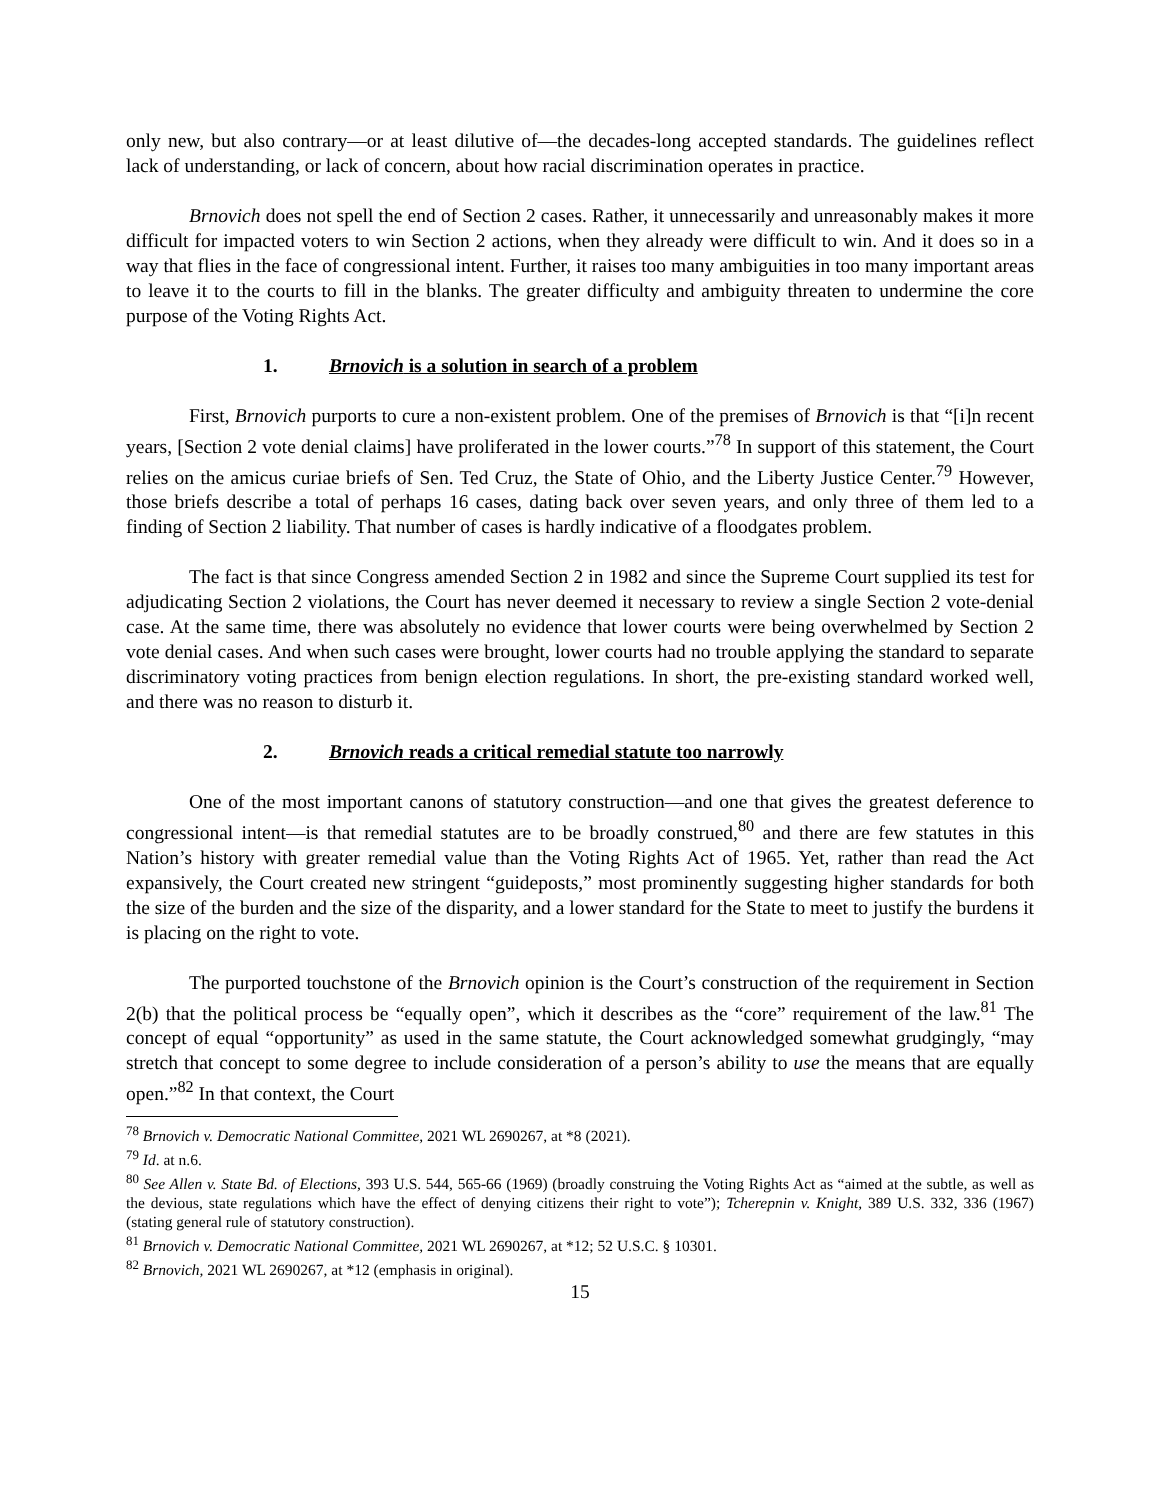only new, but also contrary—or at least dilutive of—the decades-long accepted standards. The guidelines reflect lack of understanding, or lack of concern, about how racial discrimination operates in practice.
Brnovich does not spell the end of Section 2 cases. Rather, it unnecessarily and unreasonably makes it more difficult for impacted voters to win Section 2 actions, when they already were difficult to win. And it does so in a way that flies in the face of congressional intent. Further, it raises too many ambiguities in too many important areas to leave it to the courts to fill in the blanks. The greater difficulty and ambiguity threaten to undermine the core purpose of the Voting Rights Act.
1. Brnovich is a solution in search of a problem
First, Brnovich purports to cure a non-existent problem. One of the premises of Brnovich is that “[i]n recent years, [Section 2 vote denial claims] have proliferated in the lower courts.”<sup>78</sup> In support of this statement, the Court relies on the amicus curiae briefs of Sen. Ted Cruz, the State of Ohio, and the Liberty Justice Center.<sup>79</sup> However, those briefs describe a total of perhaps 16 cases, dating back over seven years, and only three of them led to a finding of Section 2 liability. That number of cases is hardly indicative of a floodgates problem.
The fact is that since Congress amended Section 2 in 1982 and since the Supreme Court supplied its test for adjudicating Section 2 violations, the Court has never deemed it necessary to review a single Section 2 vote-denial case. At the same time, there was absolutely no evidence that lower courts were being overwhelmed by Section 2 vote denial cases. And when such cases were brought, lower courts had no trouble applying the standard to separate discriminatory voting practices from benign election regulations. In short, the pre-existing standard worked well, and there was no reason to disturb it.
2. Brnovich reads a critical remedial statute too narrowly
One of the most important canons of statutory construction—and one that gives the greatest deference to congressional intent—is that remedial statutes are to be broadly construed,<sup>80</sup> and there are few statutes in this Nation’s history with greater remedial value than the Voting Rights Act of 1965. Yet, rather than read the Act expansively, the Court created new stringent “guideposts,” most prominently suggesting higher standards for both the size of the burden and the size of the disparity, and a lower standard for the State to meet to justify the burdens it is placing on the right to vote.
The purported touchstone of the Brnovich opinion is the Court’s construction of the requirement in Section 2(b) that the political process be “equally open”, which it describes as the “core” requirement of the law.<sup>81</sup> The concept of equal “opportunity” as used in the same statute, the Court acknowledged somewhat grudgingly, “may stretch that concept to some degree to include consideration of a person’s ability to use the means that are equally open.”<sup>82</sup> In that context, the Court
<sup>78</sup> Brnovich v. Democratic National Committee, 2021 WL 2690267, at *8 (2021).
<sup>79</sup> Id. at n.6.
<sup>80</sup> See Allen v. State Bd. of Elections, 393 U.S. 544, 565-66 (1969) (broadly construing the Voting Rights Act as “aimed at the subtle, as well as the devious, state regulations which have the effect of denying citizens their right to vote”); Tcherepnin v. Knight, 389 U.S. 332, 336 (1967) (stating general rule of statutory construction).
<sup>81</sup> Brnovich v. Democratic National Committee, 2021 WL 2690267, at *12; 52 U.S.C. § 10301.
<sup>82</sup> Brnovich, 2021 WL 2690267, at *12 (emphasis in original).
15